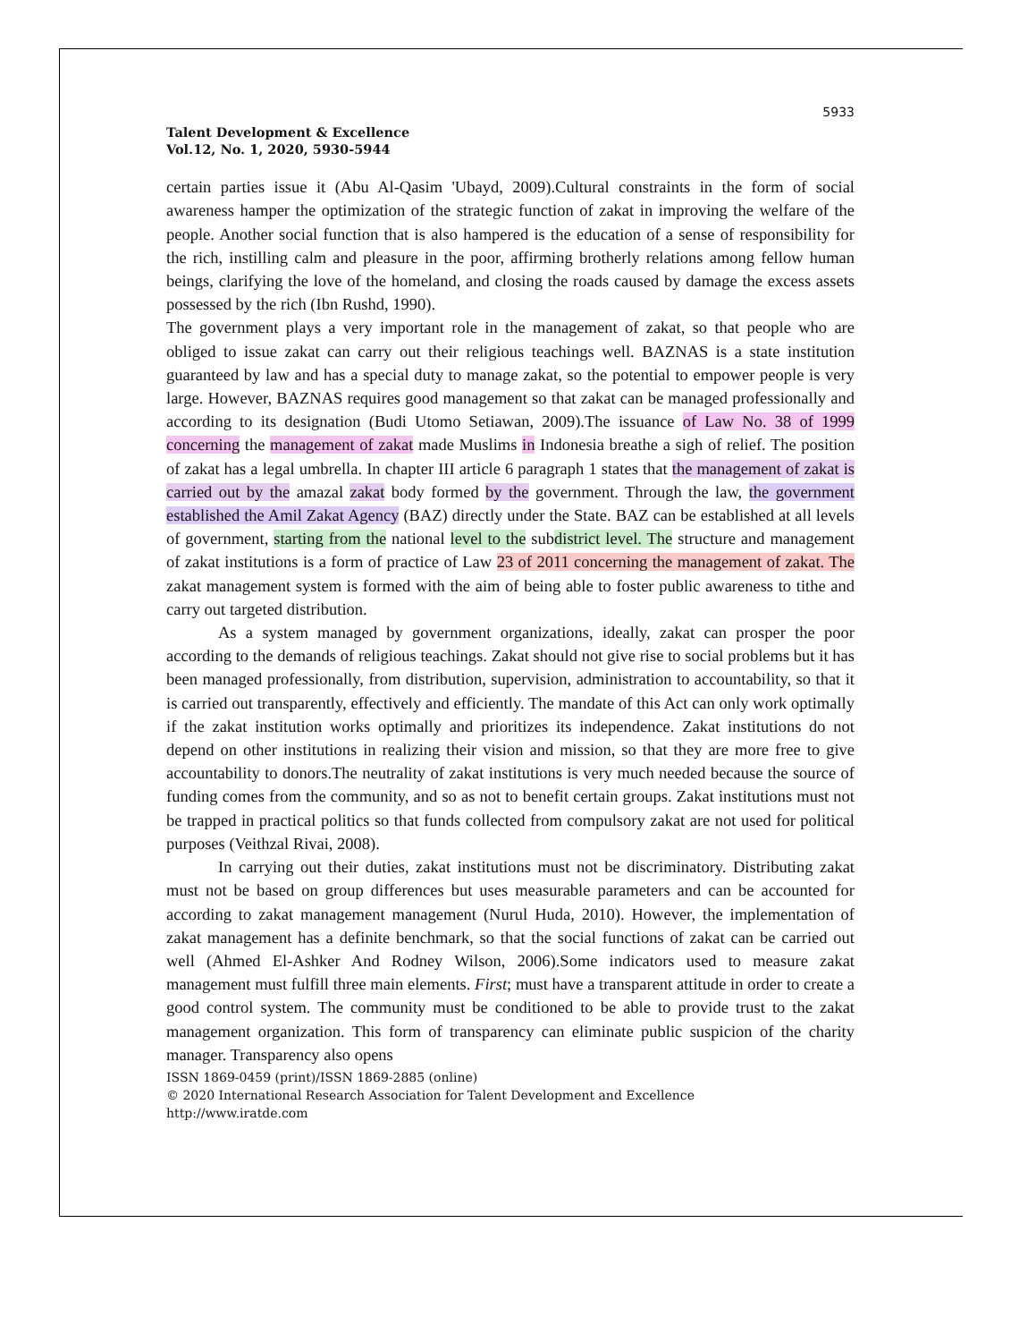5933
Talent Development & Excellence
Vol.12, No. 1, 2020, 5930-5944
certain parties issue it (Abu Al-Qasim 'Ubayd, 2009).Cultural constraints in the form of social awareness hamper the optimization of the strategic function of zakat in improving the welfare of the people. Another social function that is also hampered is the education of a sense of responsibility for the rich, instilling calm and pleasure in the poor, affirming brotherly relations among fellow human beings, clarifying the love of the homeland, and closing the roads caused by damage the excess assets possessed by the rich (Ibn Rushd, 1990).
The government plays a very important role in the management of zakat, so that people who are obliged to issue zakat can carry out their religious teachings well. BAZNAS is a state institution guaranteed by law and has a special duty to manage zakat, so the potential to empower people is very large. However, BAZNAS requires good management so that zakat can be managed professionally and according to its designation (Budi Utomo Setiawan, 2009).The issuance of Law No. 38 of 1999 concerning the management of zakat made Muslims in Indonesia breathe a sigh of relief. The position of zakat has a legal umbrella. In chapter III article 6 paragraph 1 states that the management of zakat is carried out by the amazal zakat body formed by the government. Through the law, the government established the Amil Zakat Agency (BAZ) directly under the State. BAZ can be established at all levels of government, starting from the national level to the subdistrict level. The structure and management of zakat institutions is a form of practice of Law 23 of 2011 concerning the management of zakat. The zakat management system is formed with the aim of being able to foster public awareness to tithe and carry out targeted distribution.
As a system managed by government organizations, ideally, zakat can prosper the poor according to the demands of religious teachings. Zakat should not give rise to social problems but it has been managed professionally, from distribution, supervision, administration to accountability, so that it is carried out transparently, effectively and efficiently. The mandate of this Act can only work optimally if the zakat institution works optimally and prioritizes its independence. Zakat institutions do not depend on other institutions in realizing their vision and mission, so that they are more free to give accountability to donors.The neutrality of zakat institutions is very much needed because the source of funding comes from the community, and so as not to benefit certain groups. Zakat institutions must not be trapped in practical politics so that funds collected from compulsory zakat are not used for political purposes (Veithzal Rivai, 2008).
In carrying out their duties, zakat institutions must not be discriminatory. Distributing zakat must not be based on group differences but uses measurable parameters and can be accounted for according to zakat management management (Nurul Huda, 2010). However, the implementation of zakat management has a definite benchmark, so that the social functions of zakat can be carried out well (Ahmed El-Ashker And Rodney Wilson, 2006).Some indicators used to measure zakat management must fulfill three main elements. First; must have a transparent attitude in order to create a good control system. The community must be conditioned to be able to provide trust to the zakat management organization. This form of transparency can eliminate public suspicion of the charity manager. Transparency also opens
ISSN 1869-0459 (print)/ISSN 1869-2885 (online)
© 2020 International Research Association for Talent Development and Excellence
http://www.iratde.com